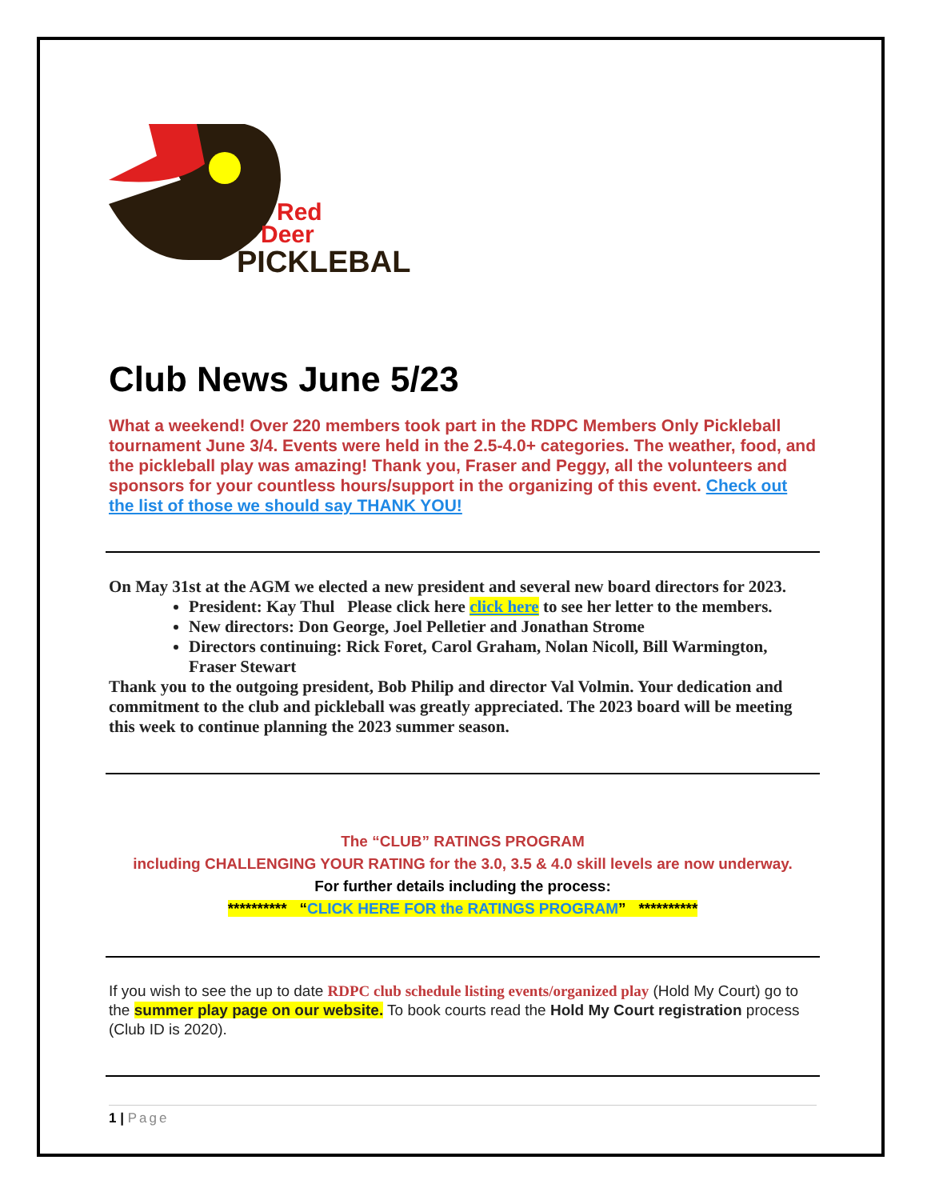Red
Deer
PICKLEBALL
Club News June 5/23
What a weekend! Over 220 members took part in the RDPC Members Only Pickleball tournament June 3/4. Events were held in the 2.5-4.0+ categories. The weather, food, and the pickleball play was amazing! Thank you, Fraser and Peggy, all the volunteers and sponsors for your countless hours/support in the organizing of this event. Check out the list of those we should say THANK YOU!
On May 31st at the AGM we elected a new president and several new board directors for 2023.
President: Kay Thul Please click here click here to see her letter to the members.
New directors: Don George, Joel Pelletier and Jonathan Strome
Directors continuing: Rick Foret, Carol Graham, Nolan Nicoll, Bill Warmington, Fraser Stewart
Thank you to the outgoing president, Bob Philip and director Val Volmin. Your dedication and commitment to the club and pickleball was greatly appreciated. The 2023 board will be meeting this week to continue planning the 2023 summer season.
The “CLUB” RATINGS PROGRAM
including CHALLENGING YOUR RATING for the 3.0, 3.5 & 4.0 skill levels are now underway.
For further details including the process:
********** “CLICK HERE FOR the RATINGS PROGRAM” **********
If you wish to see the up to date RDPC club schedule listing events/organized play (Hold My Court) go to the summer play page on our website. To book courts read the Hold My Court registration process (Club ID is 2020).
1 | Page